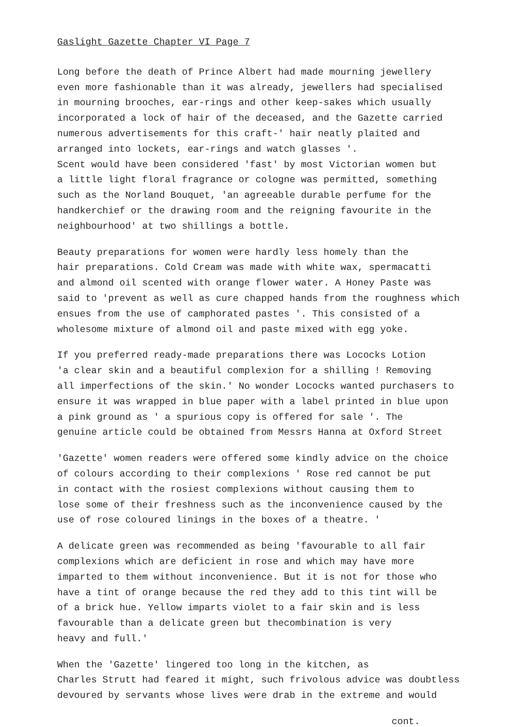Gaslight Gazette Chapter VI Page 7
Long before the death of Prince Albert had made mourning jewellery even more fashionable than it was already, jewellers had specialised in mourning brooches, ear-rings and other keep-sakes which usually incorporated a lock of hair of the deceased, and the Gazette carried numerous advertisements for this craft-' hair neatly plaited and arranged into lockets, ear-rings and watch glasses '. Scent would have been considered 'fast' by most Victorian women but a little light floral fragrance or cologne was permitted, something such as the Norland Bouquet, 'an agreeable durable perfume for the handkerchief or the drawing room and the reigning favourite in the neighbourhood' at two shillings a bottle.
Beauty preparations for women were hardly less homely than the hair preparations. Cold Cream was made with white wax, spermacatti and almond oil scented with orange flower water. A Honey Paste was said to 'prevent as well as cure chapped hands from the roughness which ensues from the use of camphorated pastes '. This consisted of a wholesome mixture of almond oil and paste mixed with egg yoke.
If you preferred ready-made preparations there was Lococks Lotion 'a clear skin and a beautiful complexion for a shilling ! Removing all imperfections of the skin.' No wonder Lococks wanted purchasers to ensure it was wrapped in blue paper with a label printed in blue upon a pink ground as ' a spurious copy is offered for sale '. The genuine article could be obtained from Messrs Hanna at Oxford Street
'Gazette' women readers were offered some kindly advice on the choice of colours according to their complexions ' Rose red cannot be put in contact with the rosiest complexions without causing them to lose some of their freshness such as the inconvenience caused by the use of rose coloured linings in the boxes of a theatre. '
A delicate green was recommended as being 'favourable to all fair complexions which are deficient in rose and which may have more imparted to them without inconvenience. But it is not for those who have a tint of orange because the red they add to this tint will be of a brick hue. Yellow imparts violet to a fair skin and is less favourable than a delicate green but thecombination is very heavy and full.'
When the 'Gazette' lingered too long in the kitchen, as Charles Strutt had feared it might, such frivolous advice was doubtless devoured by servants whose lives were drab in the extreme and would
cont.